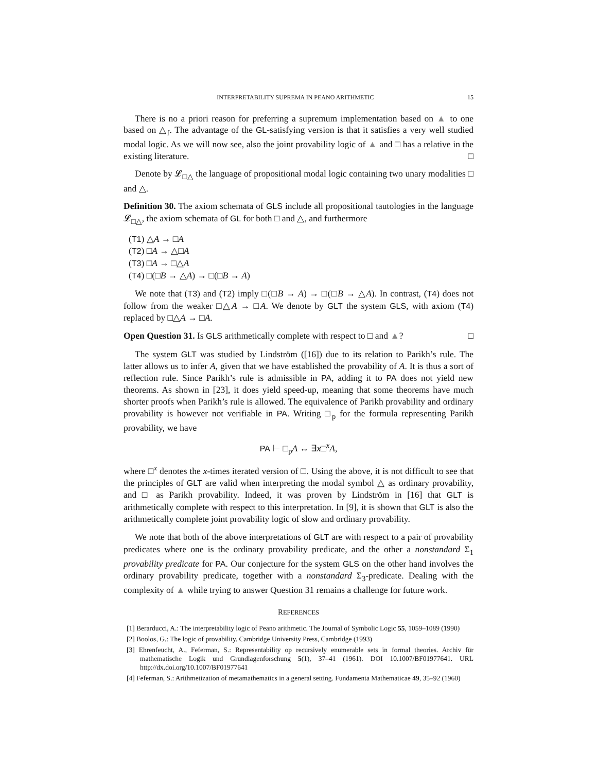INTERPRETABILITY SUPREMA IN PEANO ARITHMETIC 15
There is no a priori reason for preferring a supremum implementation based on ▲ to one based on △<sub>f</sub>. The advantage of the GL-satisfying version is that it satisfies a very well studied modal logic. As we will now see, also the joint provability logic of ▲ and □ has a relative in the existing literature. □
Denote by 𝓛<sub>□△</sub> the language of propositional modal logic containing two unary modalities □ and △.
Definition 30. The axiom schemata of GLS include all propositional tautologies in the language 𝓛<sub>□△</sub>, the axiom schemata of GL for both □ and △, and furthermore
(T1) △A → □A
(T2) □A → △□A
(T3) □A → □△A
(T4) □(□B → △A) → □(□B → A)
We note that (T3) and (T2) imply □(□B → A) → □(□B → △A). In contrast, (T4) does not follow from the weaker □△A → □A. We denote by GLT the system GLS, with axiom (T4) replaced by □△A → □A.
Open Question 31. Is GLS arithmetically complete with respect to □ and ▲? □
The system GLT was studied by Lindström ([16]) due to its relation to Parikh’s rule. The latter allows us to infer A, given that we have established the provability of A. It is thus a sort of reflection rule. Since Parikh’s rule is admissible in PA, adding it to PA does not yield new theorems. As shown in [23], it does yield speed-up, meaning that some theorems have much shorter proofs when Parikh’s rule is allowed. The equivalence of Parikh provability and ordinary provability is however not verifiable in PA. Writing □<sub>p</sub> for the formula representing Parikh provability, we have
PA ⊢ □<sub>p</sub>A ↔ ∃x□<sup>x</sup>A,
where □<sup>x</sup> denotes the x-times iterated version of □. Using the above, it is not difficult to see that the principles of GLT are valid when interpreting the modal symbol △ as ordinary provability, and □ as Parikh provability. Indeed, it was proven by Lindström in [16] that GLT is arithmetically complete with respect to this interpretation. In [9], it is shown that GLT is also the arithmetically complete joint provability logic of slow and ordinary provability.
We note that both of the above interpretations of GLT are with respect to a pair of provability predicates where one is the ordinary provability predicate, and the other a nonstandard Σ<sub>1</sub> provability predicate for PA. Our conjecture for the system GLS on the other hand involves the ordinary provability predicate, together with a nonstandard Σ<sub>3</sub>-predicate. Dealing with the complexity of ▲ while trying to answer Question 31 remains a challenge for future work.
REFERENCES
[1] Berarducci, A.: The interpretability logic of Peano arithmetic. The Journal of Symbolic Logic 55, 1059–1089 (1990)
[2] Boolos, G.: The logic of provability. Cambridge University Press, Cambridge (1993)
[3] Ehrenfeucht, A., Feferman, S.: Representability op recursively enumerable sets in formal theories. Archiv für mathematische Logik und Grundlagenforschung 5(1), 37–41 (1961). DOI 10.1007/BF01977641. URL http://dx.doi.org/10.1007/BF01977641
[4] Feferman, S.: Arithmetization of metamathematics in a general setting. Fundamenta Mathematicae 49, 35–92 (1960)